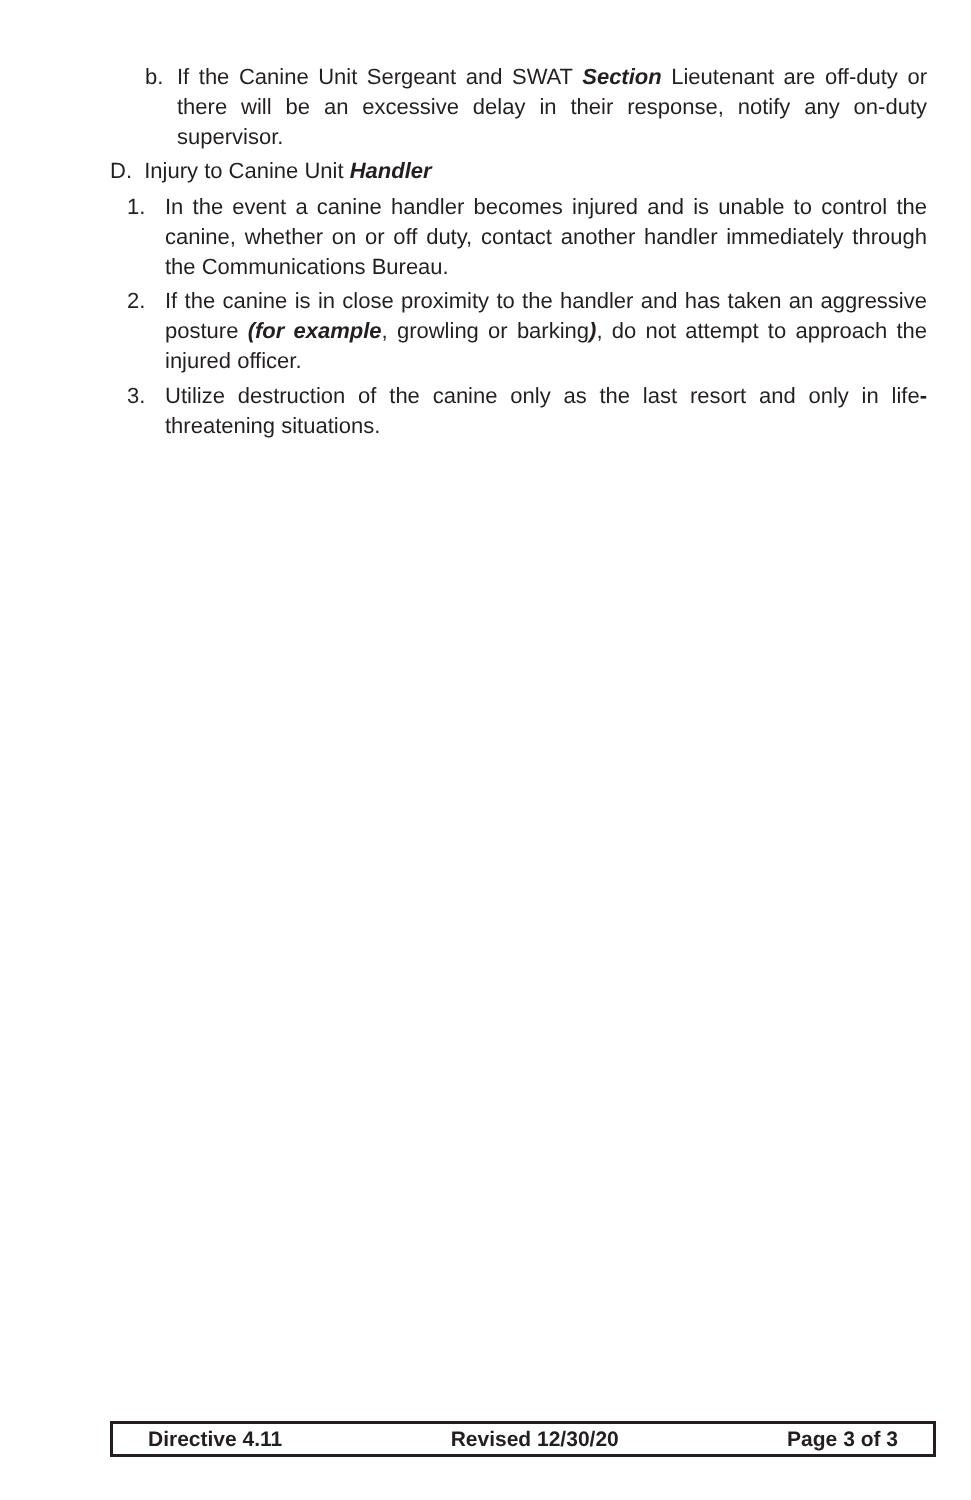b. If the Canine Unit Sergeant and SWAT Section Lieutenant are off-duty or there will be an excessive delay in their response, notify any on-duty supervisor.
D. Injury to Canine Unit Handler
1. In the event a canine handler becomes injured and is unable to control the canine, whether on or off duty, contact another handler immediately through the Communications Bureau.
2. If the canine is in close proximity to the handler and has taken an aggressive posture (for example, growling or barking), do not attempt to approach the injured officer.
3. Utilize destruction of the canine only as the last resort and only in life- threatening situations.
Directive 4.11 Revised 12/30/20 Page 3 of 3